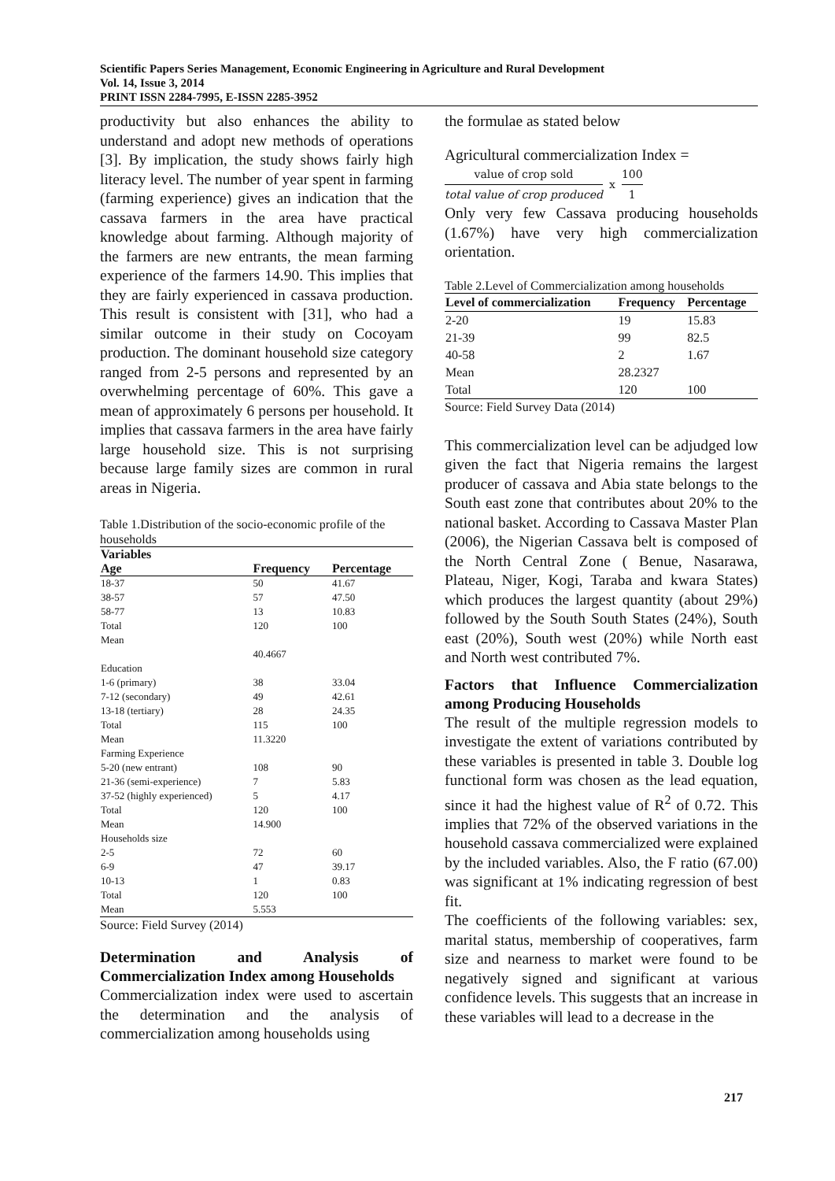Scientific Papers Series Management, Economic Engineering in Agriculture and Rural Development
Vol. 14, Issue 3, 2014
PRINT ISSN 2284-7995, E-ISSN 2285-3952
productivity but also enhances the ability to understand and adopt new methods of operations [3]. By implication, the study shows fairly high literacy level. The number of year spent in farming (farming experience) gives an indication that the cassava farmers in the area have practical knowledge about farming. Although majority of the farmers are new entrants, the mean farming experience of the farmers 14.90. This implies that they are fairly experienced in cassava production. This result is consistent with [31], who had a similar outcome in their study on Cocoyam production. The dominant household size category ranged from 2-5 persons and represented by an overwhelming percentage of 60%. This gave a mean of approximately 6 persons per household. It implies that cassava farmers in the area have fairly large household size. This is not surprising because large family sizes are common in rural areas in Nigeria.
Table 1.Distribution of the socio-economic profile of the households
| Variables | | |
| --- | --- | --- |
| Age | Frequency | Percentage |
| 18-37 | 50 | 41.67 |
| 38-57 | 57 | 47.50 |
| 58-77 | 13 | 10.83 |
| Total | 120 | 100 |
| Mean | | |
| | 40.4667 | |
| Education | | |
| 1-6 (primary) | 38 | 33.04 |
| 7-12 (secondary) | 49 | 42.61 |
| 13-18 (tertiary) | 28 | 24.35 |
| Total | 115 | 100 |
| Mean | 11.3220 | |
| Farming Experience | | |
| 5-20 (new entrant) | 108 | 90 |
| 21-36 (semi-experience) | 7 | 5.83 |
| 37-52 (highly experienced) | 5 | 4.17 |
| Total | 120 | 100 |
| Mean | 14.900 | |
| Households size | | |
| 2-5 | 72 | 60 |
| 6-9 | 47 | 39.17 |
| 10-13 | 1 | 0.83 |
| Total | 120 | 100 |
| Mean | 5.553 | |
Source: Field Survey (2014)
Determination and Analysis of Commercialization Index among Households
Commercialization index were used to ascertain the determination and the analysis of commercialization among households using
the formulae as stated below
Agricultural commercialization Index =
value of crop sold
total value of crop produced
x
100
1
Only very few Cassava producing households (1.67%) have very high commercialization orientation.
Table 2.Level of Commercialization among households
| Level of commercialization | Frequency | Percentage |
| --- | --- | --- |
| 2-20 | 19 | 15.83 |
| 21-39 | 99 | 82.5 |
| 40-58 | 2 | 1.67 |
| Mean | 28.2327 | |
| Total | 120 | 100 |
Source: Field Survey Data (2014)
This commercialization level can be adjudged low given the fact that Nigeria remains the largest producer of cassava and Abia state belongs to the South east zone that contributes about 20% to the national basket. According to Cassava Master Plan (2006), the Nigerian Cassava belt is composed of the North Central Zone ( Benue, Nasarawa, Plateau, Niger, Kogi, Taraba and kwara States) which produces the largest quantity (about 29%) followed by the South South States (24%), South east (20%), South west (20%) while North east and North west contributed 7%.
Factors that Influence Commercialization among Producing Households
The result of the multiple regression models to investigate the extent of variations contributed by these variables is presented in table 3. Double log functional form was chosen as the lead equation, since it had the highest value of R<sup>2</sup> of 0.72. This implies that 72% of the observed variations in the household cassava commercialized were explained by the included variables. Also, the F ratio (67.00) was significant at 1% indicating regression of best fit.
The coefficients of the following variables: sex, marital status, membership of cooperatives, farm size and nearness to market were found to be negatively signed and significant at various confidence levels. This suggests that an increase in these variables will lead to a decrease in the
217